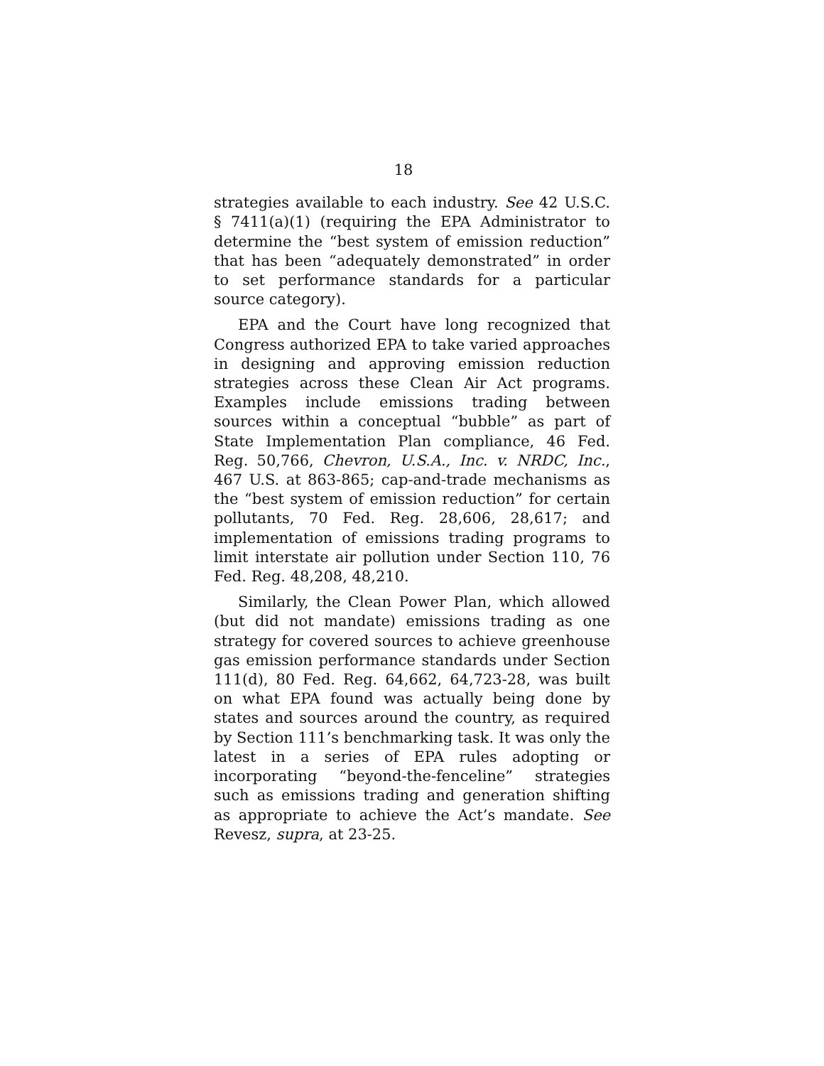18
strategies available to each industry. See 42 U.S.C. § 7411(a)(1) (requiring the EPA Administrator to determine the “best system of emission reduction” that has been “adequately demonstrated” in order to set performance standards for a particular source category).
EPA and the Court have long recognized that Congress authorized EPA to take varied approaches in designing and approving emission reduction strategies across these Clean Air Act programs. Examples include emissions trading between sources within a conceptual “bubble” as part of State Implementation Plan compliance, 46 Fed. Reg. 50,766, Chevron, U.S.A., Inc. v. NRDC, Inc., 467 U.S. at 863-865; cap-and-trade mechanisms as the “best system of emission reduction” for certain pollutants, 70 Fed. Reg. 28,606, 28,617; and implementation of emissions trading programs to limit interstate air pollution under Section 110, 76 Fed. Reg. 48,208, 48,210.
Similarly, the Clean Power Plan, which allowed (but did not mandate) emissions trading as one strategy for covered sources to achieve greenhouse gas emission performance standards under Section 111(d), 80 Fed. Reg. 64,662, 64,723-28, was built on what EPA found was actually being done by states and sources around the country, as required by Section 111’s benchmarking task. It was only the latest in a series of EPA rules adopting or incorporating “beyond-the-fenceline” strategies such as emissions trading and generation shifting as appropriate to achieve the Act’s mandate. See Revesz, supra, at 23-25.